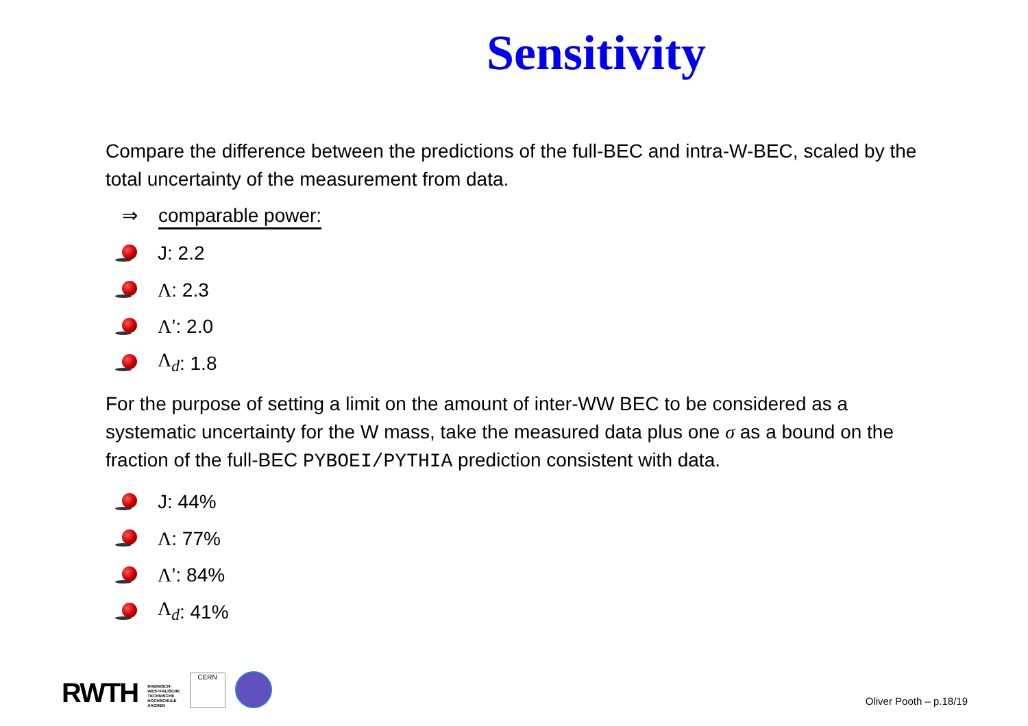Sensitivity
Compare the difference between the predictions of the full-BEC and intra-W-BEC, scaled by the total uncertainty of the measurement from data.
⇒ comparable power:
J: 2.2
Λ: 2.3
Λ’: 2.0
Λ<sub>d</sub>: 1.8
For the purpose of setting a limit on the amount of inter-WW BEC to be considered as a systematic uncertainty for the W mass, take the measured data plus one σ as a bound on the fraction of the full-BEC PYBOEI/PYTHIA prediction consistent with data.
J: 44%
Λ: 77%
Λ’: 84%
Λ<sub>d</sub>: 41%
RWTH
RHEINISCH-
WESTFÄLISCHE
TECHNISCHE
HOCHSCHULE
AACHEN
CERN
Oliver Pooth – p.18/19